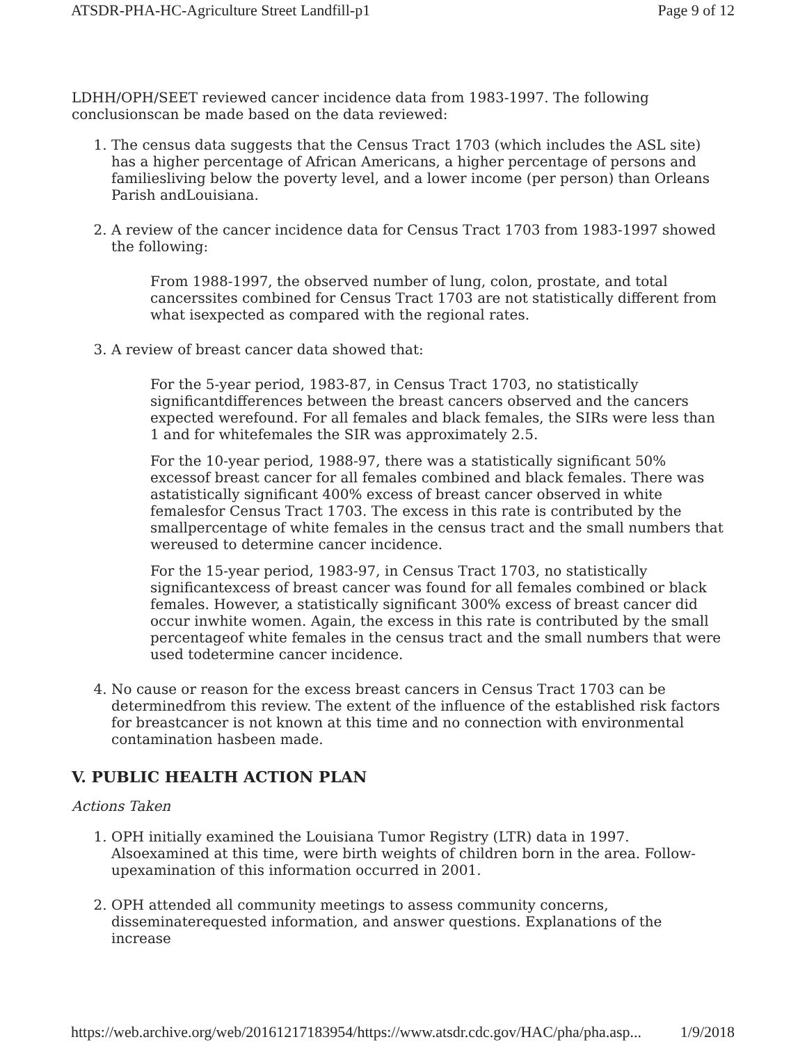ATSDR-PHA-HC-Agriculture Street Landfill-p1 Page 9 of 12
LDHH/OPH/SEET reviewed cancer incidence data from 1983-1997. The following conclusionscan be made based on the data reviewed:
1. The census data suggests that the Census Tract 1703 (which includes the ASL site) has a higher percentage of African Americans, a higher percentage of persons and familiesliving below the poverty level, and a lower income (per person) than Orleans Parish andLouisiana.
2. A review of the cancer incidence data for Census Tract 1703 from 1983-1997 showed the following:
From 1988-1997, the observed number of lung, colon, prostate, and total cancerssites combined for Census Tract 1703 are not statistically different from what isexpected as compared with the regional rates.
3. A review of breast cancer data showed that:
For the 5-year period, 1983-87, in Census Tract 1703, no statistically significantdifferences between the breast cancers observed and the cancers expected werefound. For all females and black females, the SIRs were less than 1 and for whitefemales the SIR was approximately 2.5.
For the 10-year period, 1988-97, there was a statistically significant 50% excessof breast cancer for all females combined and black females. There was astatistically significant 400% excess of breast cancer observed in white femalesfor Census Tract 1703. The excess in this rate is contributed by the smallpercentage of white females in the census tract and the small numbers that wereused to determine cancer incidence.
For the 15-year period, 1983-97, in Census Tract 1703, no statistically significantexcess of breast cancer was found for all females combined or black females. However, a statistically significant 300% excess of breast cancer did occur inwhite women. Again, the excess in this rate is contributed by the small percentageof white females in the census tract and the small numbers that were used todetermine cancer incidence.
4. No cause or reason for the excess breast cancers in Census Tract 1703 can be determinedfrom this review. The extent of the influence of the established risk factors for breastcancer is not known at this time and no connection with environmental contamination hasbeen made.
V. PUBLIC HEALTH ACTION PLAN
Actions Taken
1. OPH initially examined the Louisiana Tumor Registry (LTR) data in 1997. Alsoexamined at this time, were birth weights of children born in the area. Follow-upexamination of this information occurred in 2001.
2. OPH attended all community meetings to assess community concerns, disseminaterequested information, and answer questions. Explanations of the increase
https://web.archive.org/web/20161217183954/https://www.atsdr.cdc.gov/HAC/pha/pha.asp... 1/9/2018